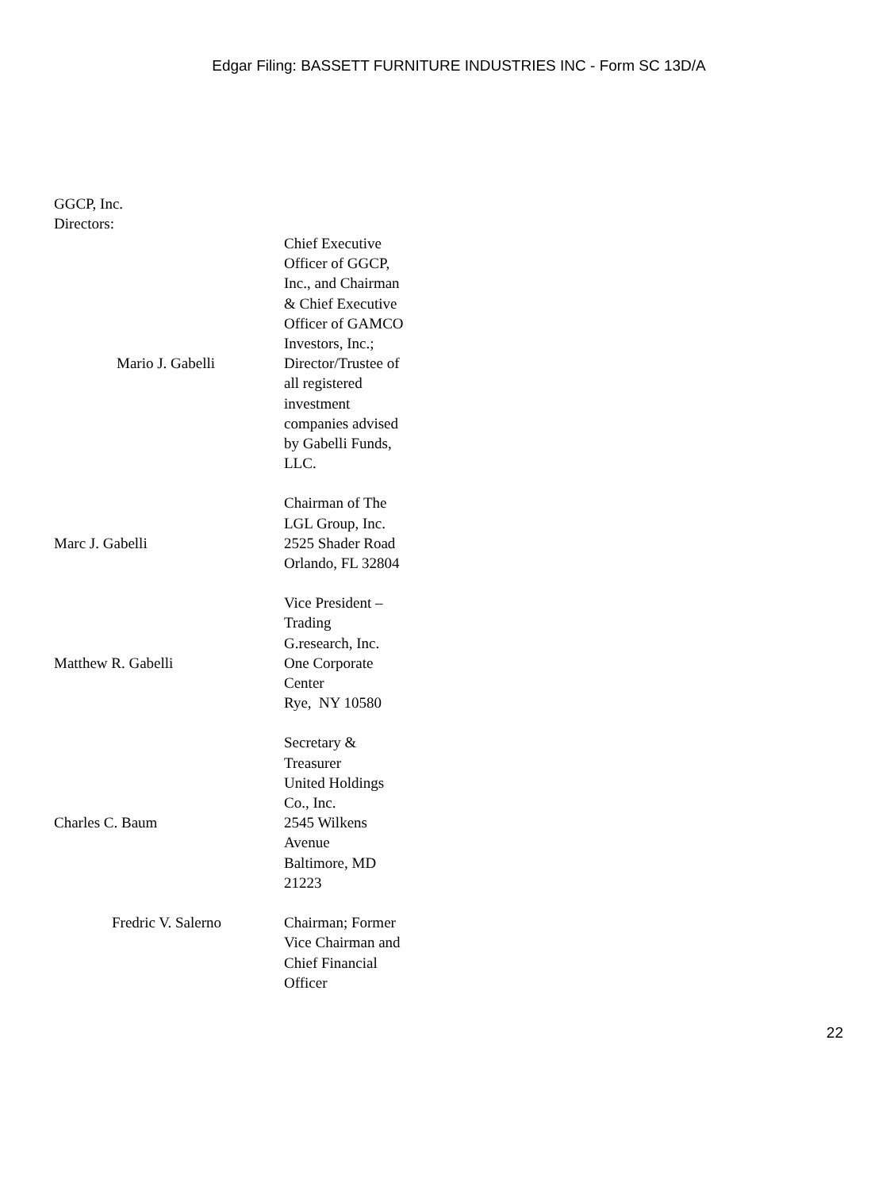Edgar Filing: BASSETT FURNITURE INDUSTRIES INC - Form SC 13D/A
GGCP, Inc.
Directors:
| Mario J. Gabelli | Chief Executive Officer of GGCP, Inc., and Chairman & Chief Executive Officer of GAMCO Investors, Inc.; Director/Trustee of all registered investment companies advised by Gabelli Funds, LLC. |
| Marc J. Gabelli | Chairman of The LGL Group, Inc. 2525 Shader Road Orlando, FL 32804 |
| Matthew R. Gabelli | Vice President – Trading G.research, Inc. One Corporate Center Rye, NY 10580 |
| Charles C. Baum | Secretary & Treasurer United Holdings Co., Inc. 2545 Wilkens Avenue Baltimore, MD 21223 |
| Fredric V. Salerno | Chairman; Former Vice Chairman and Chief Financial Officer |
22